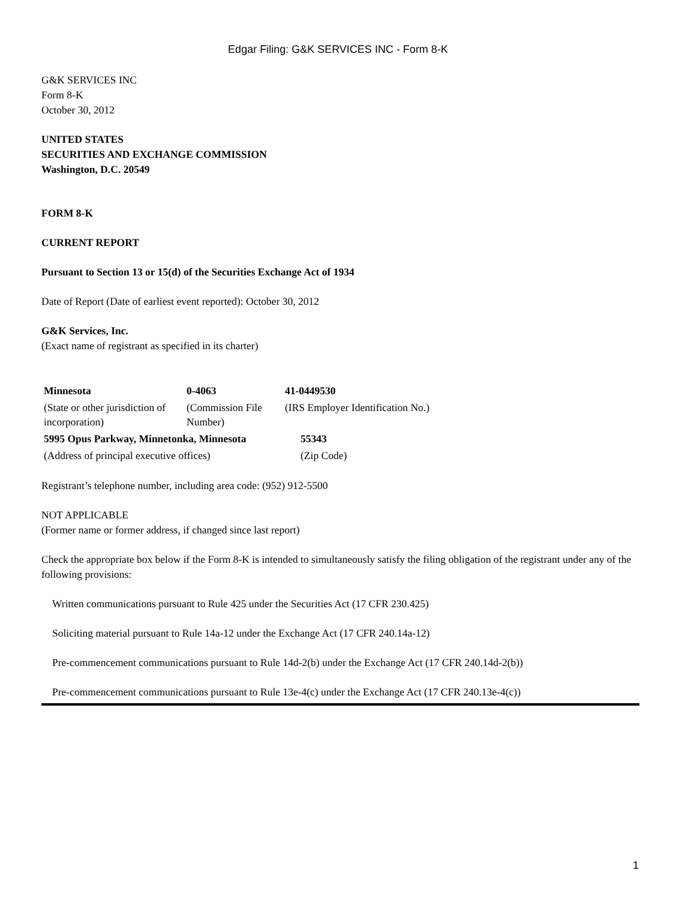Edgar Filing: G&K SERVICES INC - Form 8-K
G&K SERVICES INC
Form 8-K
October 30, 2012
UNITED STATES
SECURITIES AND EXCHANGE COMMISSION
Washington, D.C. 20549
FORM 8-K
CURRENT REPORT
Pursuant to Section 13 or 15(d) of the Securities Exchange Act of 1934
Date of Report (Date of earliest event reported): October 30, 2012
G&K Services, Inc.
(Exact name of registrant as specified in its charter)
| Minnesota | 0-4063 | 41-0449530 |
| (State or other jurisdiction of incorporation) | (Commission File Number) | (IRS Employer Identification No.) |
| 5995 Opus Parkway, Minnetonka, Minnesota | 55343 |
| (Address of principal executive offices) | (Zip Code) |
Registrant’s telephone number, including area code: (952) 912-5500
NOT APPLICABLE
(Former name or former address, if changed since last report)
Check the appropriate box below if the Form 8-K is intended to simultaneously satisfy the filing obligation of the registrant under any of the following provisions:
Written communications pursuant to Rule 425 under the Securities Act (17 CFR 230.425)
Soliciting material pursuant to Rule 14a-12 under the Exchange Act (17 CFR 240.14a-12)
Pre-commencement communications pursuant to Rule 14d-2(b) under the Exchange Act (17 CFR 240.14d-2(b))
Pre-commencement communications pursuant to Rule 13e-4(c) under the Exchange Act (17 CFR 240.13e-4(c))
1